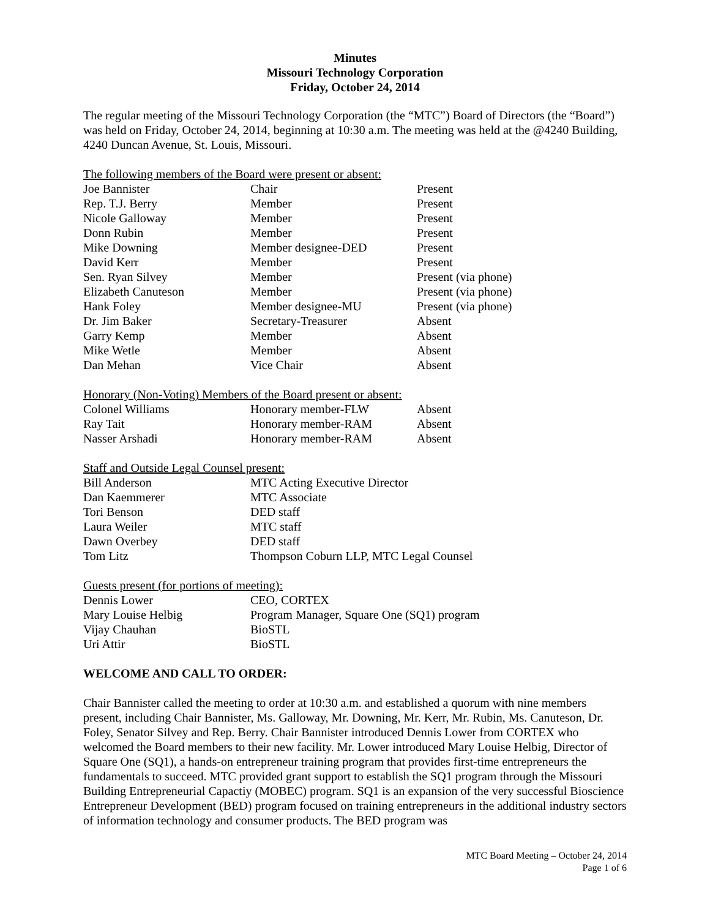Minutes
Missouri Technology Corporation
Friday, October 24, 2014
The regular meeting of the Missouri Technology Corporation (the “MTC”) Board of Directors (the “Board”) was held on Friday, October 24, 2014, beginning at 10:30 a.m. The meeting was held at the @4240 Building, 4240 Duncan Avenue, St. Louis, Missouri.
The following members of the Board were present or absent:
| Joe Bannister | Chair | Present |
| Rep. T.J. Berry | Member | Present |
| Nicole Galloway | Member | Present |
| Donn Rubin | Member | Present |
| Mike Downing | Member designee-DED | Present |
| David Kerr | Member | Present |
| Sen. Ryan Silvey | Member | Present (via phone) |
| Elizabeth Canuteson | Member | Present (via phone) |
| Hank Foley | Member designee-MU | Present (via phone) |
| Dr. Jim Baker | Secretary-Treasurer | Absent |
| Garry Kemp | Member | Absent |
| Mike Wetle | Member | Absent |
| Dan Mehan | Vice Chair | Absent |
Honorary (Non-Voting) Members of the Board present or absent:
| Colonel Williams | Honorary member-FLW | Absent |
| Ray Tait | Honorary member-RAM | Absent |
| Nasser Arshadi | Honorary member-RAM | Absent |
Staff and Outside Legal Counsel present:
| Bill Anderson | MTC Acting Executive Director |
| Dan Kaemmerer | MTC Associate |
| Tori Benson | DED staff |
| Laura Weiler | MTC staff |
| Dawn Overbey | DED staff |
| Tom Litz | Thompson Coburn LLP, MTC Legal Counsel |
Guests present (for portions of meeting):
| Dennis Lower | CEO, CORTEX |
| Mary Louise Helbig | Program Manager, Square One (SQ1) program |
| Vijay Chauhan | BioSTL |
| Uri Attir | BioSTL |
WELCOME AND CALL TO ORDER:
Chair Bannister called the meeting to order at 10:30 a.m. and established a quorum with nine members present, including Chair Bannister, Ms. Galloway, Mr. Downing, Mr. Kerr, Mr. Rubin, Ms. Canuteson, Dr. Foley, Senator Silvey and Rep. Berry. Chair Bannister introduced Dennis Lower from CORTEX who welcomed the Board members to their new facility. Mr. Lower introduced Mary Louise Helbig, Director of Square One (SQ1), a hands-on entrepreneur training program that provides first-time entrepreneurs the fundamentals to succeed. MTC provided grant support to establish the SQ1 program through the Missouri Building Entrepreneurial Capactiy (MOBEC) program. SQ1 is an expansion of the very successful Bioscience Entrepreneur Development (BED) program focused on training entrepreneurs in the additional industry sectors of information technology and consumer products. The BED program was
MTC Board Meeting – October 24, 2014
Page 1 of 6